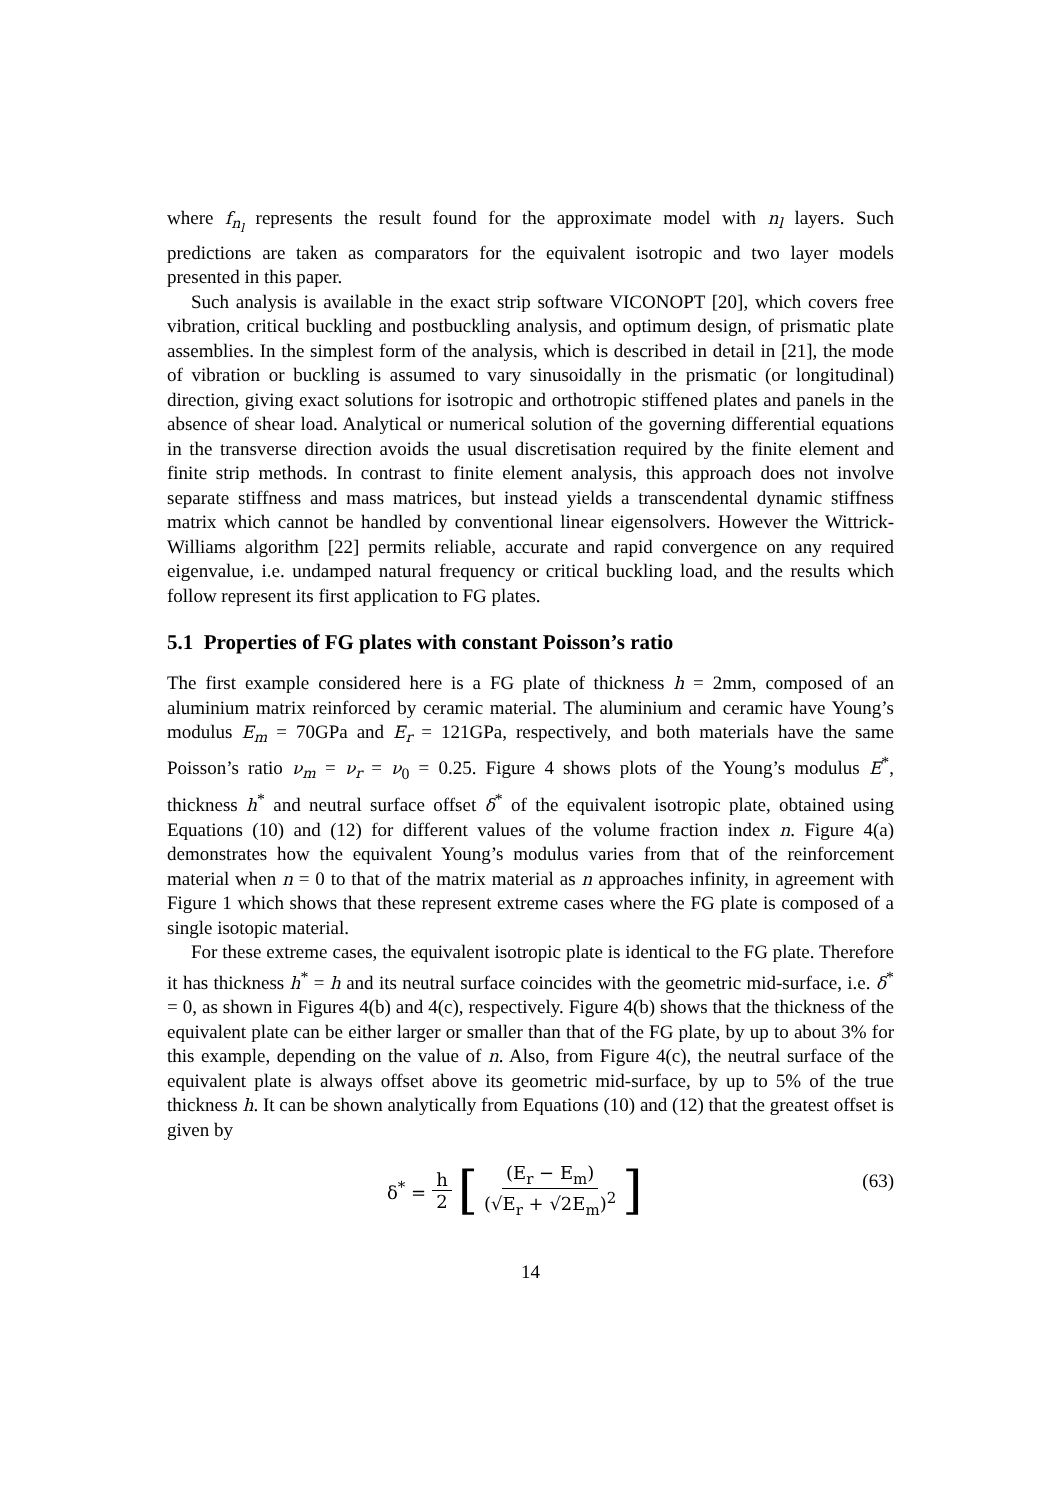where f<sub>n<sub>l</sub></sub> represents the result found for the approximate model with n<sub>l</sub> layers. Such predictions are taken as comparators for the equivalent isotropic and two layer models presented in this paper.
Such analysis is available in the exact strip software VICONOPT [20], which covers free vibration, critical buckling and postbuckling analysis, and optimum design, of prismatic plate assemblies. In the simplest form of the analysis, which is described in detail in [21], the mode of vibration or buckling is assumed to vary sinusoidally in the prismatic (or longitudinal) direction, giving exact solutions for isotropic and orthotropic stiffened plates and panels in the absence of shear load. Analytical or numerical solution of the governing differential equations in the transverse direction avoids the usual discretisation required by the finite element and finite strip methods. In contrast to finite element analysis, this approach does not involve separate stiffness and mass matrices, but instead yields a transcendental dynamic stiffness matrix which cannot be handled by conventional linear eigensolvers. However the Wittrick-Williams algorithm [22] permits reliable, accurate and rapid convergence on any required eigenvalue, i.e. undamped natural frequency or critical buckling load, and the results which follow represent its first application to FG plates.
5.1 Properties of FG plates with constant Poisson’s ratio
The first example considered here is a FG plate of thickness h = 2mm, composed of an aluminium matrix reinforced by ceramic material. The aluminium and ceramic have Young’s modulus E<sub>m</sub> = 70GPa and E<sub>r</sub> = 121GPa, respectively, and both materials have the same Poisson’s ratio ν<sub>m</sub> = ν<sub>r</sub> = ν<sub>0</sub> = 0.25. Figure 4 shows plots of the Young’s modulus E<sup>*</sup>, thickness h<sup>*</sup> and neutral surface offset δ<sup>*</sup> of the equivalent isotropic plate, obtained using Equations (10) and (12) for different values of the volume fraction index n. Figure 4(a) demonstrates how the equivalent Young’s modulus varies from that of the reinforcement material when n = 0 to that of the matrix material as n approaches infinity, in agreement with Figure 1 which shows that these represent extreme cases where the FG plate is composed of a single isotopic material.
For these extreme cases, the equivalent isotropic plate is identical to the FG plate. Therefore it has thickness h<sup>*</sup> = h and its neutral surface coincides with the geometric mid-surface, i.e. δ<sup>*</sup> = 0, as shown in Figures 4(b) and 4(c), respectively. Figure 4(b) shows that the thickness of the equivalent plate can be either larger or smaller than that of the FG plate, by up to about 3% for this example, depending on the value of n. Also, from Figure 4(c), the neutral surface of the equivalent plate is always offset above its geometric mid-surface, by up to 5% of the true thickness h. It can be shown analytically from Equations (10) and (12) that the greatest offset is given by
δ<sup>*</sup> = h 2 [(E<sub>r</sub> − E<sub>m</sub>) (√E<sub>r</sub> + √2E<sub>m</sub>)<sup>2</sup>]
(63)
14